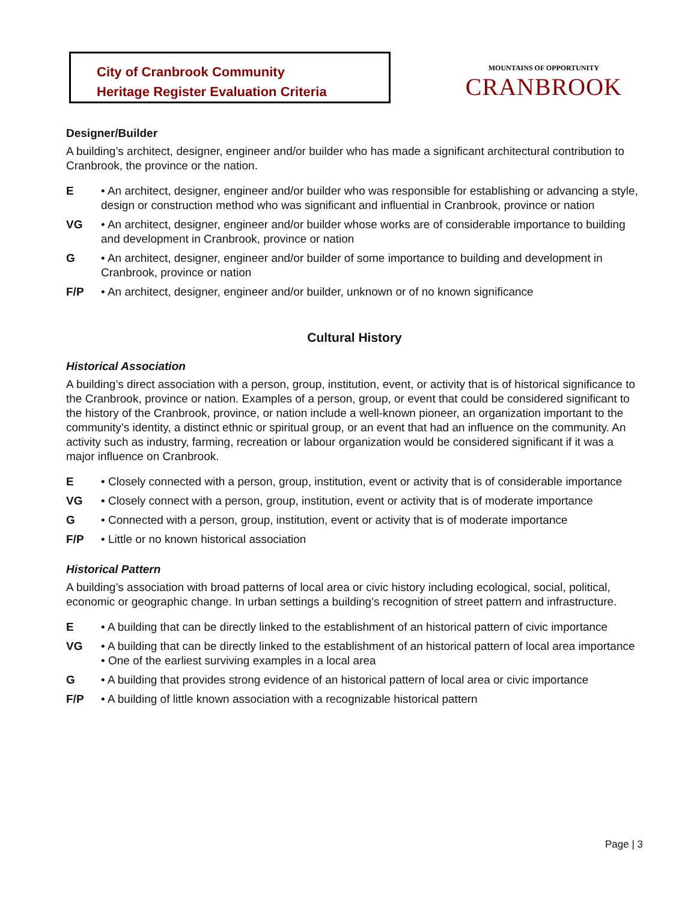City of Cranbrook Community
Heritage Register Evaluation Criteria
MOUNTAINS OF OPPORTUNITY
CRANBROOK
Designer/Builder
A building’s architect, designer, engineer and/or builder who has made a significant architectural contribution to Cranbrook, the province or the nation.
E • An architect, designer, engineer and/or builder who was responsible for establishing or advancing a style, design or construction method who was significant and influential in Cranbrook, province or nation
VG • An architect, designer, engineer and/or builder whose works are of considerable importance to building and development in Cranbrook, province or nation
G • An architect, designer, engineer and/or builder of some importance to building and development in Cranbrook, province or nation
F/P • An architect, designer, engineer and/or builder, unknown or of no known significance
Cultural History
Historical Association
A building’s direct association with a person, group, institution, event, or activity that is of historical significance to the Cranbrook, province or nation. Examples of a person, group, or event that could be considered significant to the history of the Cranbrook, province, or nation include a well-known pioneer, an organization important to the community’s identity, a distinct ethnic or spiritual group, or an event that had an influence on the community. An activity such as industry, farming, recreation or labour organization would be considered significant if it was a major influence on Cranbrook.
E • Closely connected with a person, group, institution, event or activity that is of considerable importance
VG • Closely connect with a person, group, institution, event or activity that is of moderate importance
G • Connected with a person, group, institution, event or activity that is of moderate importance
F/P • Little or no known historical association
Historical Pattern
A building’s association with broad patterns of local area or civic history including ecological, social, political, economic or geographic change. In urban settings a building’s recognition of street pattern and infrastructure.
E • A building that can be directly linked to the establishment of an historical pattern of civic importance
VG • A building that can be directly linked to the establishment of an historical pattern of local area importance
• One of the earliest surviving examples in a local area
G • A building that provides strong evidence of an historical pattern of local area or civic importance
F/P • A building of little known association with a recognizable historical pattern
Page | 3